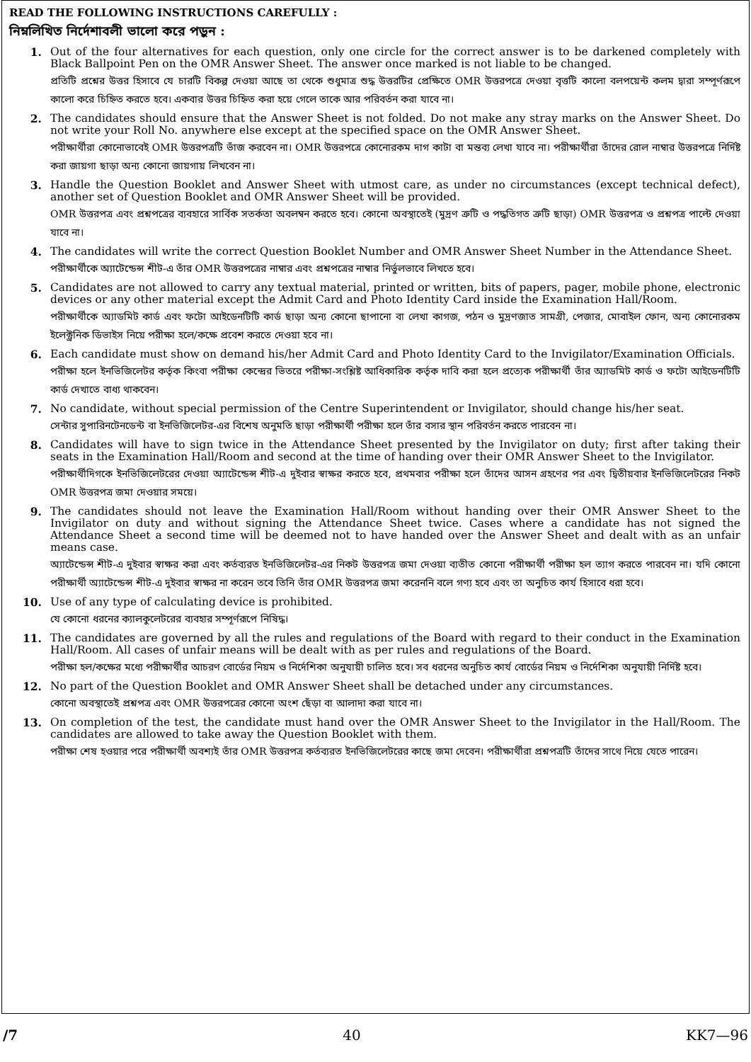READ THE FOLLOWING INSTRUCTIONS CAREFULLY :
নিম্নলিখিত নির্দেশাবলী ভালো করে পড়ুন :
1. Out of the four alternatives for each question, only one circle for the correct answer is to be darkened completely with Black Ballpoint Pen on the OMR Answer Sheet. The answer once marked is not liable to be changed.
প্রতিটি প্রশ্নের উত্তর হিসাবে যে চারটি বিকল্প দেওয়া আছে তা থেকে শুধুমাত্র শুদ্ধ উত্তরটির প্রেক্ষিতে OMR উত্তরপত্রে দেওয়া বৃত্তটি কালো বলপয়েন্ট কলম দ্বারা সম্পূর্ণরূপে কালো করে চিহ্নিত করতে হবে। একবার উত্তর চিহ্নিত করা হয়ে গেলে তাকে আর পরিবর্তন করা যাবে না।
2. The candidates should ensure that the Answer Sheet is not folded. Do not make any stray marks on the Answer Sheet. Do not write your Roll No. anywhere else except at the specified space on the OMR Answer Sheet.
পরীক্ষার্থীরা কোনোভাবেই OMR উত্তরপত্রটি ভাঁজ করবেন না। OMR উত্তরপত্রে কোনোরকম দাগ কাটা বা মন্তব্য লেখা যাবে না। পরীক্ষার্থীরা তাঁদের রোল নাম্বার উত্তরপত্রে নির্দিষ্ট করা জায়গা ছাড়া অন্য কোনো জায়গায় লিখবেন না।
3. Handle the Question Booklet and Answer Sheet with utmost care, as under no circumstances (except technical defect), another set of Question Booklet and OMR Answer Sheet will be provided.
OMR উত্তরপত্র এবং প্রশ্নপত্রের ব্যবহারে সার্বিক সতর্কতা অবলম্বন করতে হবে। কোনো অবস্থাতেই (মুদ্রণ ত্রুটি ও পদ্ধতিগত ত্রুটি ছাড়া) OMR উত্তরপত্র ও প্রশ্নপত্র পাল্টে দেওয়া যাবে না।
4. The candidates will write the correct Question Booklet Number and OMR Answer Sheet Number in the Attendance Sheet.
পরীক্ষার্থীকে অ্যাটেন্ডেন্স শীট-এ তাঁর OMR উত্তরপত্রের নাম্বার এবং প্রশ্নপত্রের নাম্বার নির্ভুলভাবে লিখতে হবে।
5. Candidates are not allowed to carry any textual material, printed or written, bits of papers, pager, mobile phone, electronic devices or any other material except the Admit Card and Photo Identity Card inside the Examination Hall/Room.
পরীক্ষার্থীকে অ্যাডমিট কার্ড এবং ফটো আইডেনটিটি কার্ড ছাড়া অন্য কোনো ছাপানো বা লেখা কাগজ, পঠন ও মুদ্রণজাত সামগ্রী, পেজার, মোবাইল ফোন, অন্য কোনোরকম ইলেক্ট্রনিক ডিভাইস নিয়ে পরীক্ষা হলে/কক্ষে প্রবেশ করতে দেওয়া হবে না।
6. Each candidate must show on demand his/her Admit Card and Photo Identity Card to the Invigilator/Examination Officials.
পরীক্ষা হলে ইনভিজিলেটর কর্তৃক কিংবা পরীক্ষা কেন্দ্রের ভিতরে পরীক্ষা-সংশ্লিষ্ট আধিকারিক কর্তৃক দাবি করা হলে প্রত্যেক পরীক্ষার্থী তাঁর অ্যাডমিট কার্ড ও ফটো আইডেনটিটি কার্ড দেখাতে বাধ্য থাকবেন।
7. No candidate, without special permission of the Centre Superintendent or Invigilator, should change his/her seat.
সেন্টার সুপারিনটেনডেন্ট বা ইনভিজিলেটর-এর বিশেষ অনুমতি ছাড়া পরীক্ষার্থী পরীক্ষা হলে তাঁর বসার স্থান পরিবর্তন করতে পারবেন না।
8. Candidates will have to sign twice in the Attendance Sheet presented by the Invigilator on duty; first after taking their seats in the Examination Hall/Room and second at the time of handing over their OMR Answer Sheet to the Invigilator.
পরীক্ষার্থীদিগকে ইনভিজিলেটরের দেওয়া অ্যাটেন্ডেন্স শীট-এ দুইবার স্বাক্ষর করতে হবে, প্রথমবার পরীক্ষা হলে তাঁদের আসন গ্রহণের পর এবং দ্বিতীয়বার ইনভিজিলেটরের নিকট OMR উত্তরপত্র জমা দেওয়ার সময়ে।
9. The candidates should not leave the Examination Hall/Room without handing over their OMR Answer Sheet to the Invigilator on duty and without signing the Attendance Sheet twice. Cases where a candidate has not signed the Attendance Sheet a second time will be deemed not to have handed over the Answer Sheet and dealt with as an unfair means case.
অ্যাটেন্ডেন্স শীট-এ দুইবার স্বাক্ষর করা এবং কর্তব্যরত ইনভিজিলেটর-এর নিকট উত্তরপত্র জমা দেওয়া ব্যতীত কোনো পরীক্ষার্থী পরীক্ষা হল ত্যাগ করতে পারবেন না। যদি কোনো পরীক্ষার্থী অ্যাটেন্ডেন্স শীট-এ দুইবার স্বাক্ষর না করেন তবে তিনি তাঁর OMR উত্তরপত্র জমা করেননি বলে গণ্য হবে এবং তা অনুচিত কার্য হিসাবে ধরা হবে।
10. Use of any type of calculating device is prohibited.
যে কোনো ধরনের ক্যালকুলেটরের ব্যবহার সম্পূর্ণরূপে নিষিদ্ধ।
11. The candidates are governed by all the rules and regulations of the Board with regard to their conduct in the Examination Hall/Room. All cases of unfair means will be dealt with as per rules and regulations of the Board.
পরীক্ষা হল/কক্ষের মধ্যে পরীক্ষার্থীর আচরণ বোর্ডের নিয়ম ও নির্দেশিকা অনুযায়ী চালিত হবে। সব ধরনের অনুচিত কার্য বোর্ডের নিয়ম ও নির্দেশিকা অনুযায়ী নির্দিষ্ট হবে।
12. No part of the Question Booklet and OMR Answer Sheet shall be detached under any circumstances.
কোনো অবস্থাতেই প্রশ্নপত্র এবং OMR উত্তরপত্রের কোনো অংশ ছেঁড়া বা আলাদা করা যাবে না।
13. On completion of the test, the candidate must hand over the OMR Answer Sheet to the Invigilator in the Hall/Room. The candidates are allowed to take away the Question Booklet with them.
পরীক্ষা শেষ হওয়ার পরে পরীক্ষার্থী অবশ্যই তাঁর OMR উত্তরপত্র কর্তব্যরত ইনভিজিলেটরের কাছে জমা দেবেন। পরীক্ষার্থীরা প্রশ্নপত্রটি তাঁদের সাথে নিয়ে যেতে পারেন।
/7 40 KK7—96